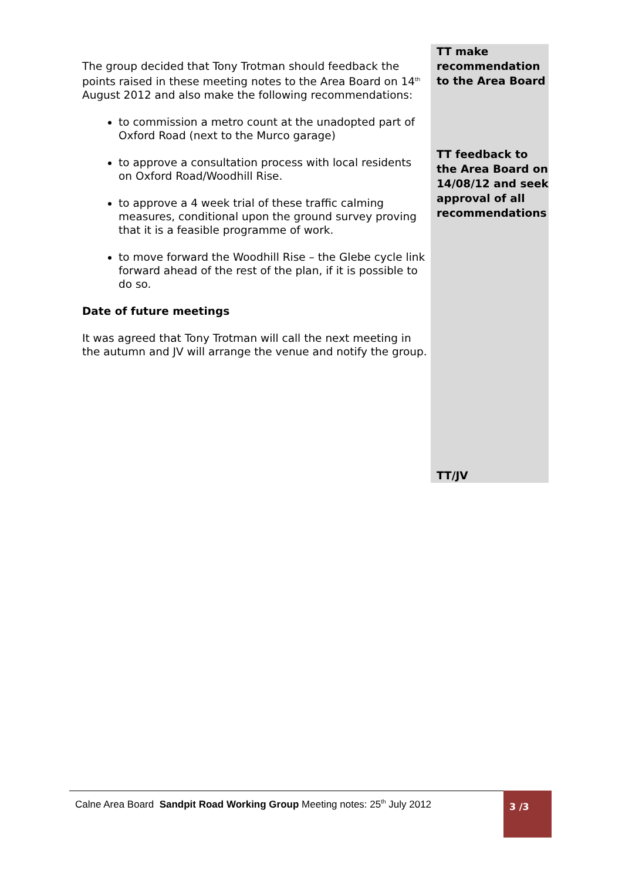The group decided that Tony Trotman should feedback the points raised in these meeting notes to the Area Board on 14<sup>th</sup> August 2012 and also make the following recommendations:
to commission a metro count at the unadopted part of Oxford Road (next to the Murco garage)
to approve a consultation process with local residents on Oxford Road/Woodhill Rise.
to approve a 4 week trial of these traffic calming measures, conditional upon the ground survey proving that it is a feasible programme of work.
to move forward the Woodhill Rise – the Glebe cycle link forward ahead of the rest of the plan, if it is possible to do so.
Date of future meetings
It was agreed that Tony Trotman will call the next meeting in the autumn and JV will arrange the venue and notify the group.
TT make recommendation to the Area Board
TT feedback to the Area Board on 14/08/12 and seek approval of all recommendations
TT/JV
Calne Area Board Sandpit Road Working Group Meeting notes: 25<sup>th</sup> July 2012
3 /3